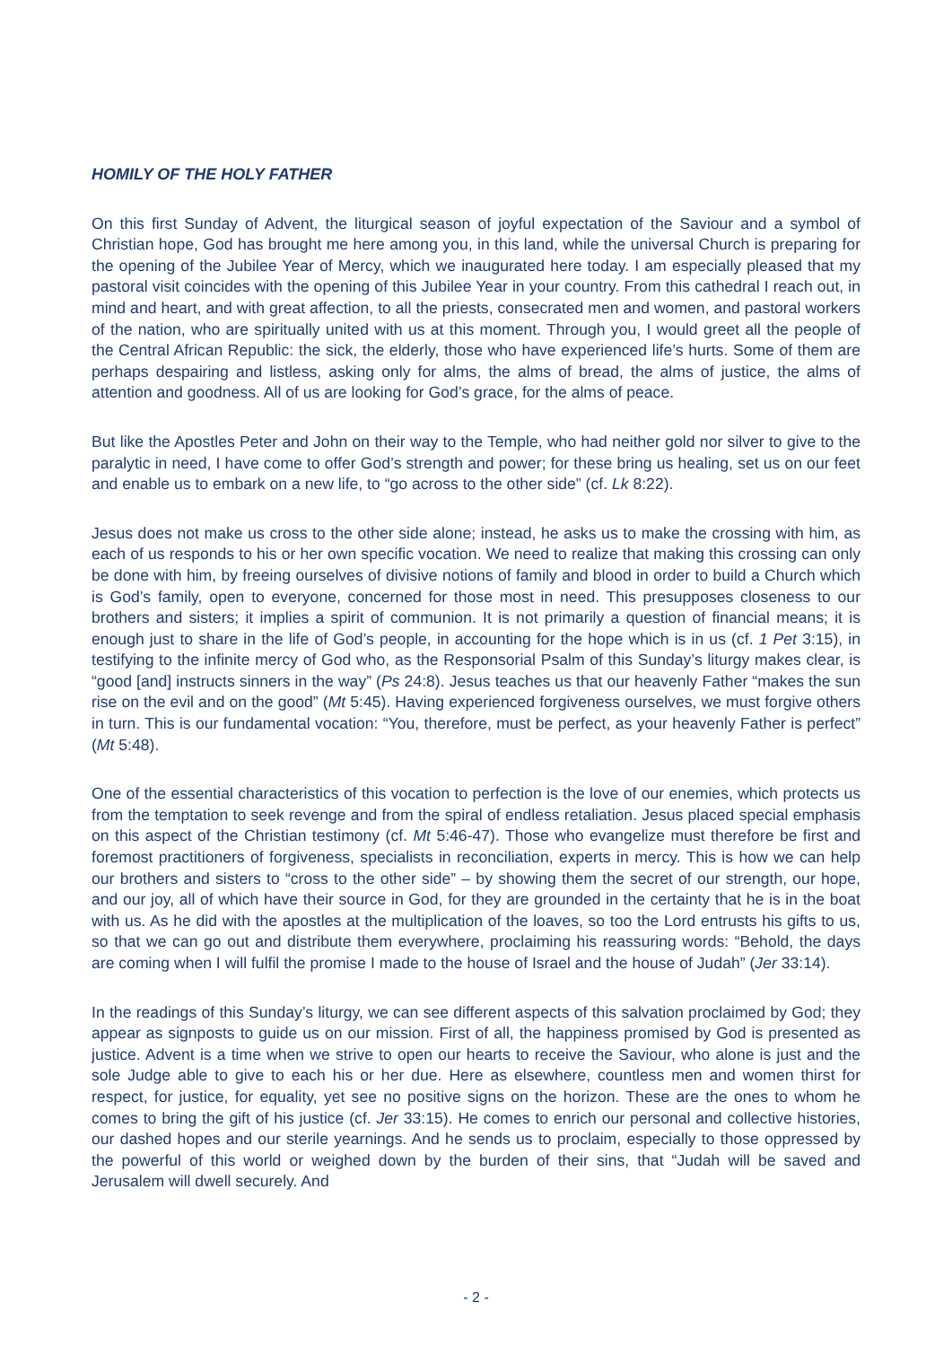HOMILY OF THE HOLY FATHER
On this first Sunday of Advent, the liturgical season of joyful expectation of the Saviour and a symbol of Christian hope, God has brought me here among you, in this land, while the universal Church is preparing for the opening of the Jubilee Year of Mercy, which we inaugurated here today. I am especially pleased that my pastoral visit coincides with the opening of this Jubilee Year in your country. From this cathedral I reach out, in mind and heart, and with great affection, to all the priests, consecrated men and women, and pastoral workers of the nation, who are spiritually united with us at this moment. Through you, I would greet all the people of the Central African Republic: the sick, the elderly, those who have experienced life’s hurts. Some of them are perhaps despairing and listless, asking only for alms, the alms of bread, the alms of justice, the alms of attention and goodness. All of us are looking for God’s grace, for the alms of peace.
But like the Apostles Peter and John on their way to the Temple, who had neither gold nor silver to give to the paralytic in need, I have come to offer God’s strength and power; for these bring us healing, set us on our feet and enable us to embark on a new life, to “go across to the other side” (cf. Lk 8:22).
Jesus does not make us cross to the other side alone; instead, he asks us to make the crossing with him, as each of us responds to his or her own specific vocation. We need to realize that making this crossing can only be done with him, by freeing ourselves of divisive notions of family and blood in order to build a Church which is God’s family, open to everyone, concerned for those most in need. This presupposes closeness to our brothers and sisters; it implies a spirit of communion. It is not primarily a question of financial means; it is enough just to share in the life of God’s people, in accounting for the hope which is in us (cf. 1 Pet 3:15), in testifying to the infinite mercy of God who, as the Responsorial Psalm of this Sunday’s liturgy makes clear, is “good [and] instructs sinners in the way” (Ps 24:8). Jesus teaches us that our heavenly Father “makes the sun rise on the evil and on the good” (Mt 5:45). Having experienced forgiveness ourselves, we must forgive others in turn. This is our fundamental vocation: “You, therefore, must be perfect, as your heavenly Father is perfect” (Mt 5:48).
One of the essential characteristics of this vocation to perfection is the love of our enemies, which protects us from the temptation to seek revenge and from the spiral of endless retaliation. Jesus placed special emphasis on this aspect of the Christian testimony (cf. Mt 5:46-47). Those who evangelize must therefore be first and foremost practitioners of forgiveness, specialists in reconciliation, experts in mercy. This is how we can help our brothers and sisters to “cross to the other side” – by showing them the secret of our strength, our hope, and our joy, all of which have their source in God, for they are grounded in the certainty that he is in the boat with us. As he did with the apostles at the multiplication of the loaves, so too the Lord entrusts his gifts to us, so that we can go out and distribute them everywhere, proclaiming his reassuring words: “Behold, the days are coming when I will fulfil the promise I made to the house of Israel and the house of Judah” (Jer 33:14).
In the readings of this Sunday’s liturgy, we can see different aspects of this salvation proclaimed by God; they appear as signposts to guide us on our mission. First of all, the happiness promised by God is presented as justice. Advent is a time when we strive to open our hearts to receive the Saviour, who alone is just and the sole Judge able to give to each his or her due. Here as elsewhere, countless men and women thirst for respect, for justice, for equality, yet see no positive signs on the horizon. These are the ones to whom he comes to bring the gift of his justice (cf. Jer 33:15). He comes to enrich our personal and collective histories, our dashed hopes and our sterile yearnings. And he sends us to proclaim, especially to those oppressed by the powerful of this world or weighed down by the burden of their sins, that “Judah will be saved and Jerusalem will dwell securely. And
- 2 -